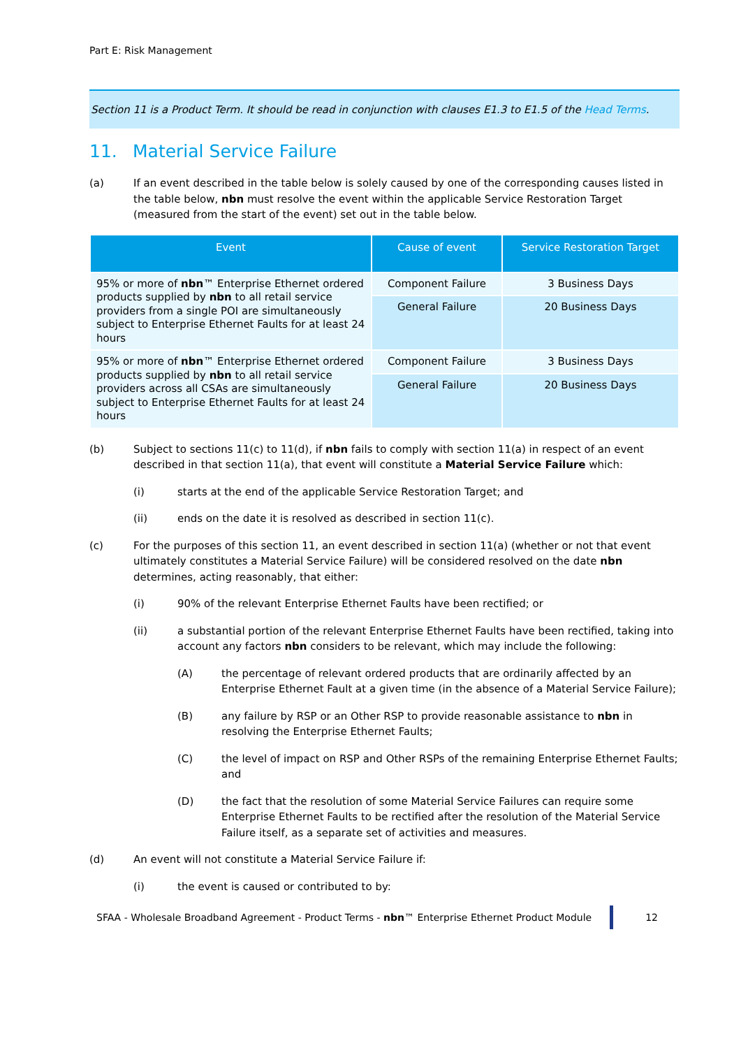Part E: Risk Management
Section 11 is a Product Term. It should be read in conjunction with clauses E1.3 to E1.5 of the Head Terms.
11. Material Service Failure
(a) If an event described in the table below is solely caused by one of the corresponding causes listed in the table below, nbn must resolve the event within the applicable Service Restoration Target (measured from the start of the event) set out in the table below.
| Event | Cause of event | Service Restoration Target |
| --- | --- | --- |
| 95% or more of nbn ™ Enterprise Ethernet ordered products supplied by nbn to all retail service providers from a single POI are simultaneously subject to Enterprise Ethernet Faults for at least 24 hours | Component Failure | 3 Business Days |
| | General Failure | 20 Business Days |
| 95% or more of nbn ™ Enterprise Ethernet ordered products supplied by nbn to all retail service providers across all CSAs are simultaneously subject to Enterprise Ethernet Faults for at least 24 hours | Component Failure | 3 Business Days |
| | General Failure | 20 Business Days |
(b) Subject to sections 11(c) to 11(d), if nbn fails to comply with section 11(a) in respect of an event described in that section 11(a), that event will constitute a Material Service Failure which:
(i) starts at the end of the applicable Service Restoration Target; and
(ii) ends on the date it is resolved as described in section 11(c).
(c) For the purposes of this section 11, an event described in section 11(a) (whether or not that event ultimately constitutes a Material Service Failure) will be considered resolved on the date nbn determines, acting reasonably, that either:
(i) 90% of the relevant Enterprise Ethernet Faults have been rectified; or
(ii) a substantial portion of the relevant Enterprise Ethernet Faults have been rectified, taking into account any factors nbn considers to be relevant, which may include the following:
(A) the percentage of relevant ordered products that are ordinarily affected by an Enterprise Ethernet Fault at a given time (in the absence of a Material Service Failure);
(B) any failure by RSP or an Other RSP to provide reasonable assistance to nbn in resolving the Enterprise Ethernet Faults;
(C) the level of impact on RSP and Other RSPs of the remaining Enterprise Ethernet Faults; and
(D) the fact that the resolution of some Material Service Failures can require some Enterprise Ethernet Faults to be rectified after the resolution of the Material Service Failure itself, as a separate set of activities and measures.
(d) An event will not constitute a Material Service Failure if:
(i) the event is caused or contributed to by:
SFAA - Wholesale Broadband Agreement - Product Terms - nbn™ Enterprise Ethernet Product Module
12